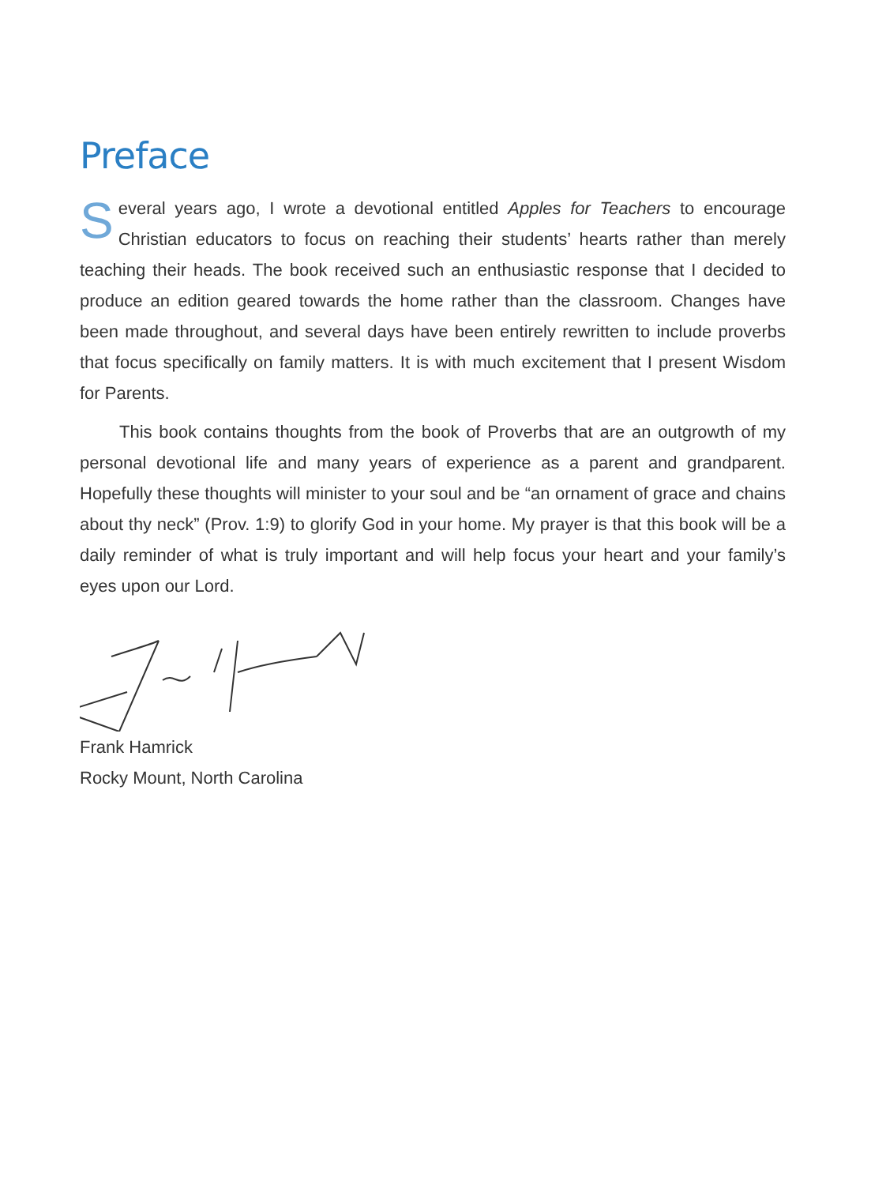Preface
Several years ago, I wrote a devotional entitled Apples for Teachers to encourage Christian educators to focus on reaching their students’ hearts rather than merely teaching their heads. The book received such an enthusiastic response that I decided to produce an edition geared towards the home rather than the classroom. Changes have been made throughout, and several days have been entirely rewritten to include proverbs that focus specifically on family matters. It is with much excitement that I present Wisdom for Parents.
This book contains thoughts from the book of Proverbs that are an outgrowth of my personal devotional life and many years of experience as a parent and grandparent. Hopefully these thoughts will minister to your soul and be “an ornament of grace and chains about thy neck” (Prov. 1:9) to glorify God in your home. My prayer is that this book will be a daily reminder of what is truly important and will help focus your heart and your family’s eyes upon our Lord.
Frank Hamrick
Rocky Mount, North Carolina